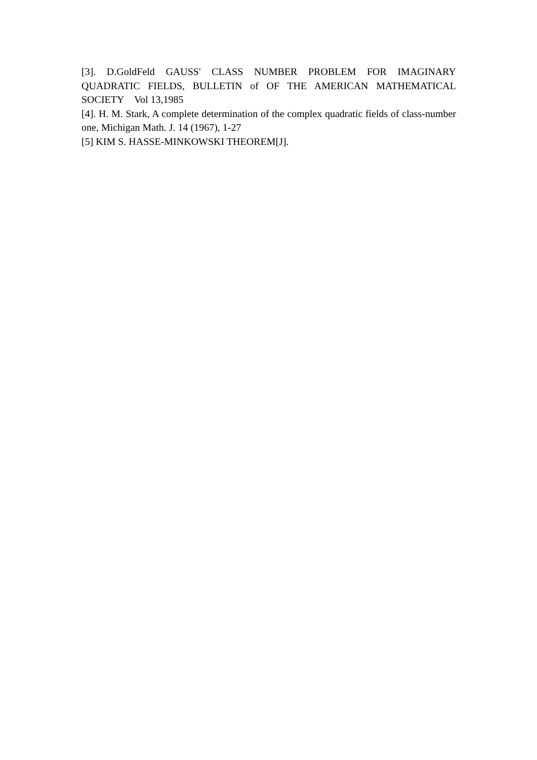[3]. D.GoldFeld GAUSS' CLASS NUMBER PROBLEM FOR IMAGINARY QUADRATIC FIELDS, BULLETIN of OF THE AMERICAN MATHEMATICAL SOCIETY Vol 13,1985
[4]. H. M. Stark, A complete determination of the complex quadratic fields of class-number one, Michigan Math. J. 14 (1967), 1-27
[5] KIM S. HASSE-MINKOWSKI THEOREM[J].